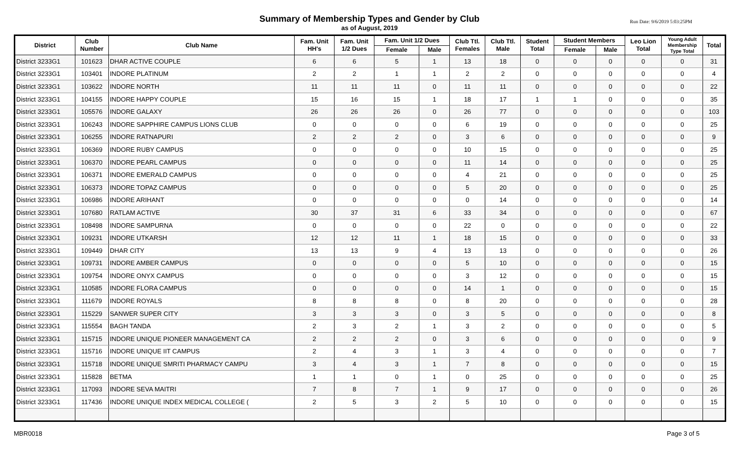Summary of Membership Types and Gender by Club
as of August, 2019
Run Date: 9/6/2019 5:03:25PM
| District | Club Number | Club Name | Fam. Unit HH's | Fam. Unit 1/2 Dues | Fam. Unit 1/2 Dues | | Club Ttl. Females | Club Ttl. Male | Student Total | Student Members | | Leo Lion Total | Young Adult Membership Type Total | Total |
| --- | --- | --- | --- | --- | --- | --- | --- | --- | --- | --- | --- | --- | --- | --- |
| | | | | | Female | Male | | | | Female | Male | | | |
| District 3233G1 | 101623 | DHAR ACTIVE COUPLE | 6 | 6 | 5 | 1 | 13 | 18 | 0 | 0 | 0 | 0 | 0 | 31 |
| District 3233G1 | 103401 | INDORE PLATINUM | 2 | 2 | 1 | 1 | 2 | 2 | 0 | 0 | 0 | 0 | 0 | 4 |
| District 3233G1 | 103622 | INDORE NORTH | 11 | 11 | 11 | 0 | 11 | 11 | 0 | 0 | 0 | 0 | 0 | 22 |
| District 3233G1 | 104155 | INDORE HAPPY COUPLE | 15 | 16 | 15 | 1 | 18 | 17 | 1 | 1 | 0 | 0 | 0 | 35 |
| District 3233G1 | 105576 | INDORE GALAXY | 26 | 26 | 26 | 0 | 26 | 77 | 0 | 0 | 0 | 0 | 0 | 103 |
| District 3233G1 | 106243 | INDORE SAPPHIRE CAMPUS LIONS CLUB | 0 | 0 | 0 | 0 | 6 | 19 | 0 | 0 | 0 | 0 | 0 | 25 |
| District 3233G1 | 106255 | INDORE RATNAPURI | 2 | 2 | 2 | 0 | 3 | 6 | 0 | 0 | 0 | 0 | 0 | 9 |
| District 3233G1 | 106369 | INDORE RUBY CAMPUS | 0 | 0 | 0 | 0 | 10 | 15 | 0 | 0 | 0 | 0 | 0 | 25 |
| District 3233G1 | 106370 | INDORE PEARL CAMPUS | 0 | 0 | 0 | 0 | 11 | 14 | 0 | 0 | 0 | 0 | 0 | 25 |
| District 3233G1 | 106371 | INDORE EMERALD CAMPUS | 0 | 0 | 0 | 0 | 4 | 21 | 0 | 0 | 0 | 0 | 0 | 25 |
| District 3233G1 | 106373 | INDORE TOPAZ CAMPUS | 0 | 0 | 0 | 0 | 5 | 20 | 0 | 0 | 0 | 0 | 0 | 25 |
| District 3233G1 | 106986 | INDORE ARIHANT | 0 | 0 | 0 | 0 | 0 | 14 | 0 | 0 | 0 | 0 | 0 | 14 |
| District 3233G1 | 107680 | RATLAM ACTIVE | 30 | 37 | 31 | 6 | 33 | 34 | 0 | 0 | 0 | 0 | 0 | 67 |
| District 3233G1 | 108498 | INDORE SAMPURNA | 0 | 0 | 0 | 0 | 22 | 0 | 0 | 0 | 0 | 0 | 0 | 22 |
| District 3233G1 | 109231 | INDORE UTKARSH | 12 | 12 | 11 | 1 | 18 | 15 | 0 | 0 | 0 | 0 | 0 | 33 |
| District 3233G1 | 109449 | DHAR CITY | 13 | 13 | 9 | 4 | 13 | 13 | 0 | 0 | 0 | 0 | 0 | 26 |
| District 3233G1 | 109731 | INDORE AMBER CAMPUS | 0 | 0 | 0 | 0 | 5 | 10 | 0 | 0 | 0 | 0 | 0 | 15 |
| District 3233G1 | 109754 | INDORE ONYX CAMPUS | 0 | 0 | 0 | 0 | 3 | 12 | 0 | 0 | 0 | 0 | 0 | 15 |
| District 3233G1 | 110585 | INDORE FLORA CAMPUS | 0 | 0 | 0 | 0 | 14 | 1 | 0 | 0 | 0 | 0 | 0 | 15 |
| District 3233G1 | 111679 | INDORE ROYALS | 8 | 8 | 8 | 0 | 8 | 20 | 0 | 0 | 0 | 0 | 0 | 28 |
| District 3233G1 | 115229 | SANWER SUPER CITY | 3 | 3 | 3 | 0 | 3 | 5 | 0 | 0 | 0 | 0 | 0 | 8 |
| District 3233G1 | 115554 | BAGH TANDA | 2 | 3 | 2 | 1 | 3 | 2 | 0 | 0 | 0 | 0 | 0 | 5 |
| District 3233G1 | 115715 | INDORE UNIQUE PIONEER MANAGEMENT CA | 2 | 2 | 2 | 0 | 3 | 6 | 0 | 0 | 0 | 0 | 0 | 9 |
| District 3233G1 | 115716 | INDORE UNIQUE IIT CAMPUS | 2 | 4 | 3 | 1 | 3 | 4 | 0 | 0 | 0 | 0 | 0 | 7 |
| District 3233G1 | 115718 | INDORE UNIQUE SMRITI PHARMACY CAMPU | 3 | 4 | 3 | 1 | 7 | 8 | 0 | 0 | 0 | 0 | 0 | 15 |
| District 3233G1 | 115828 | BETMA | 1 | 1 | 0 | 1 | 0 | 25 | 0 | 0 | 0 | 0 | 0 | 25 |
| District 3233G1 | 117093 | INDORE SEVA MAITRI | 7 | 8 | 7 | 1 | 9 | 17 | 0 | 0 | 0 | 0 | 0 | 26 |
| District 3233G1 | 117436 | INDORE UNIQUE INDEX MEDICAL COLLEGE ( | 2 | 5 | 3 | 2 | 5 | 10 | 0 | 0 | 0 | 0 | 0 | 15 |
MBR0018 Page 3 of 5